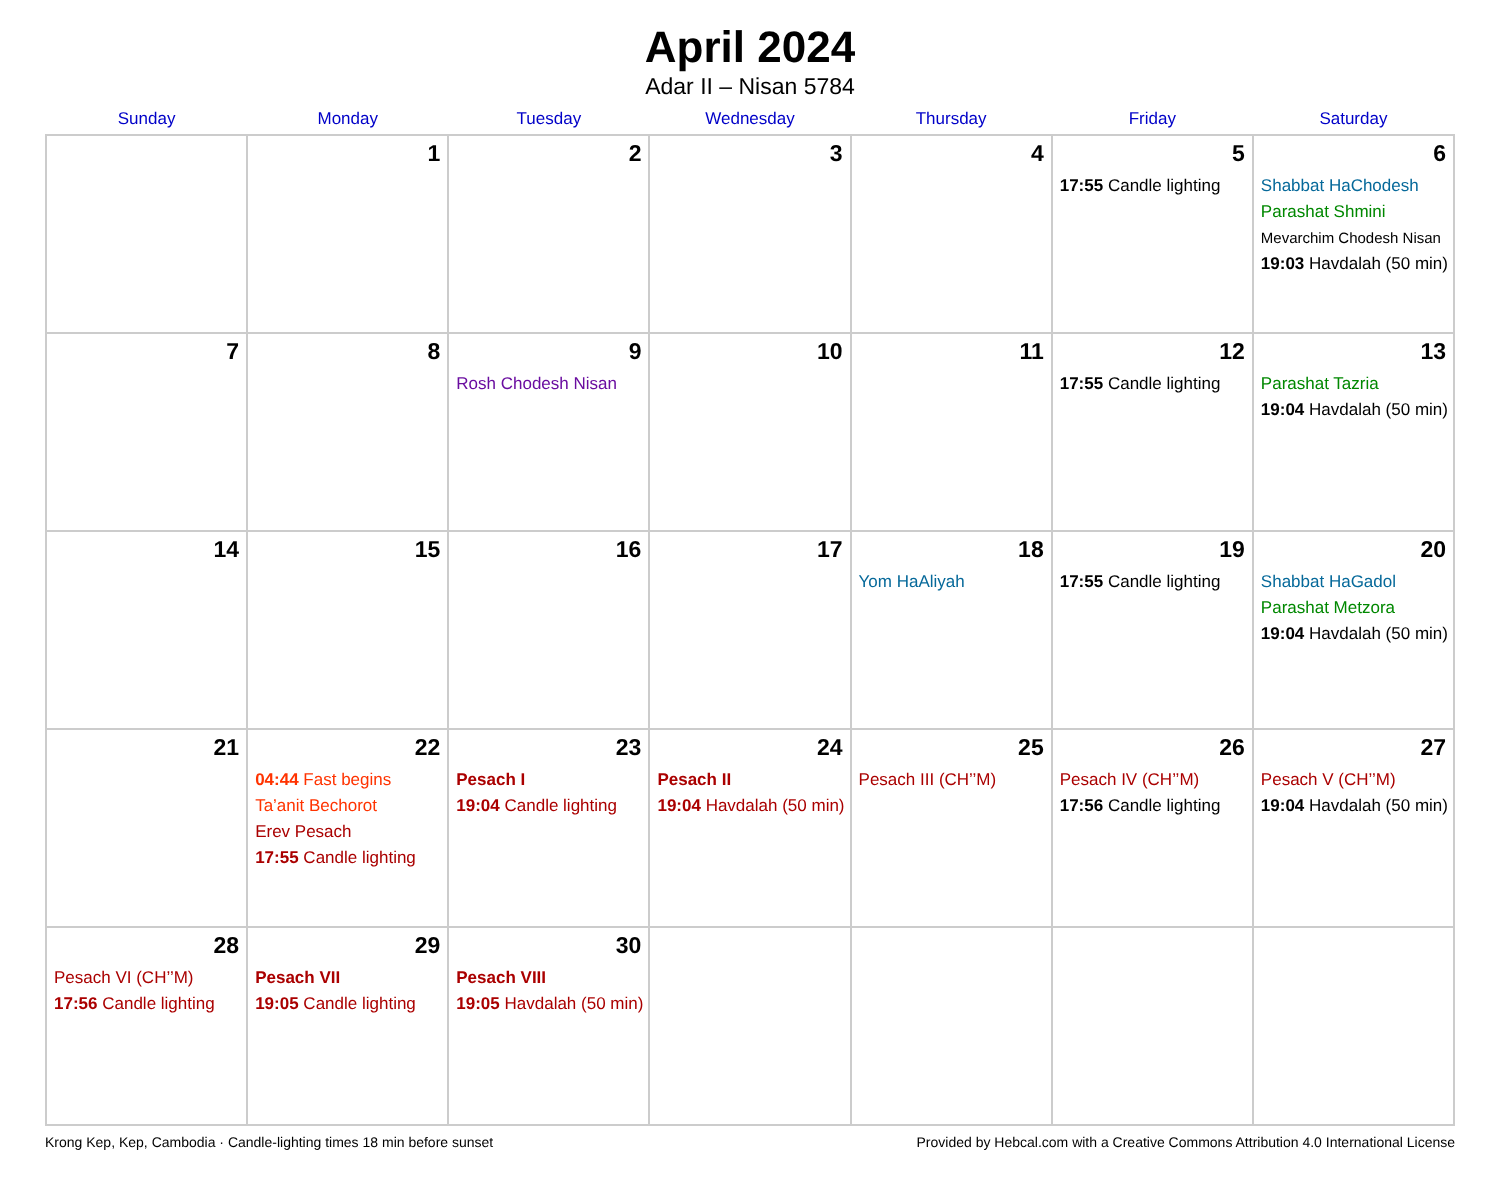April 2024
Adar II – Nisan 5784
| Sunday | Monday | Tuesday | Wednesday | Thursday | Friday | Saturday |
| --- | --- | --- | --- | --- | --- | --- |
| | 1 | 2 | 3 | 4 | 5 17:55 Candle lighting | 6 Shabbat HaChodesh Parashat Shmini Mevarchim Chodesh Nisan 19:03 Havdalah (50 min) |
| 7 | 8 | 9 Rosh Chodesh Nisan | 10 | 11 | 12 17:55 Candle lighting | 13 Parashat Tazria 19:04 Havdalah (50 min) |
| 14 | 15 | 16 | 17 | 18 Yom HaAliyah | 19 17:55 Candle lighting | 20 Shabbat HaGadol Parashat Metzora 19:04 Havdalah (50 min) |
| 21 | 22 04:44 Fast begins Ta’anit Bechorot Erev Pesach 17:55 Candle lighting | 23 Pesach I 19:04 Candle lighting | 24 Pesach II 19:04 Havdalah (50 min) | 25 Pesach III (CH’’M) | 26 Pesach IV (CH’’M) 17:56 Candle lighting | 27 Pesach V (CH’’M) 19:04 Havdalah (50 min) |
| 28 Pesach VI (CH’’M) 17:56 Candle lighting | 29 Pesach VII 19:05 Candle lighting | 30 Pesach VIII 19:05 Havdalah (50 min) | | | | |
Krong Kep, Kep, Cambodia · Candle-lighting times 18 min before sunset Provided by Hebcal.com with a Creative Commons Attribution 4.0 International License